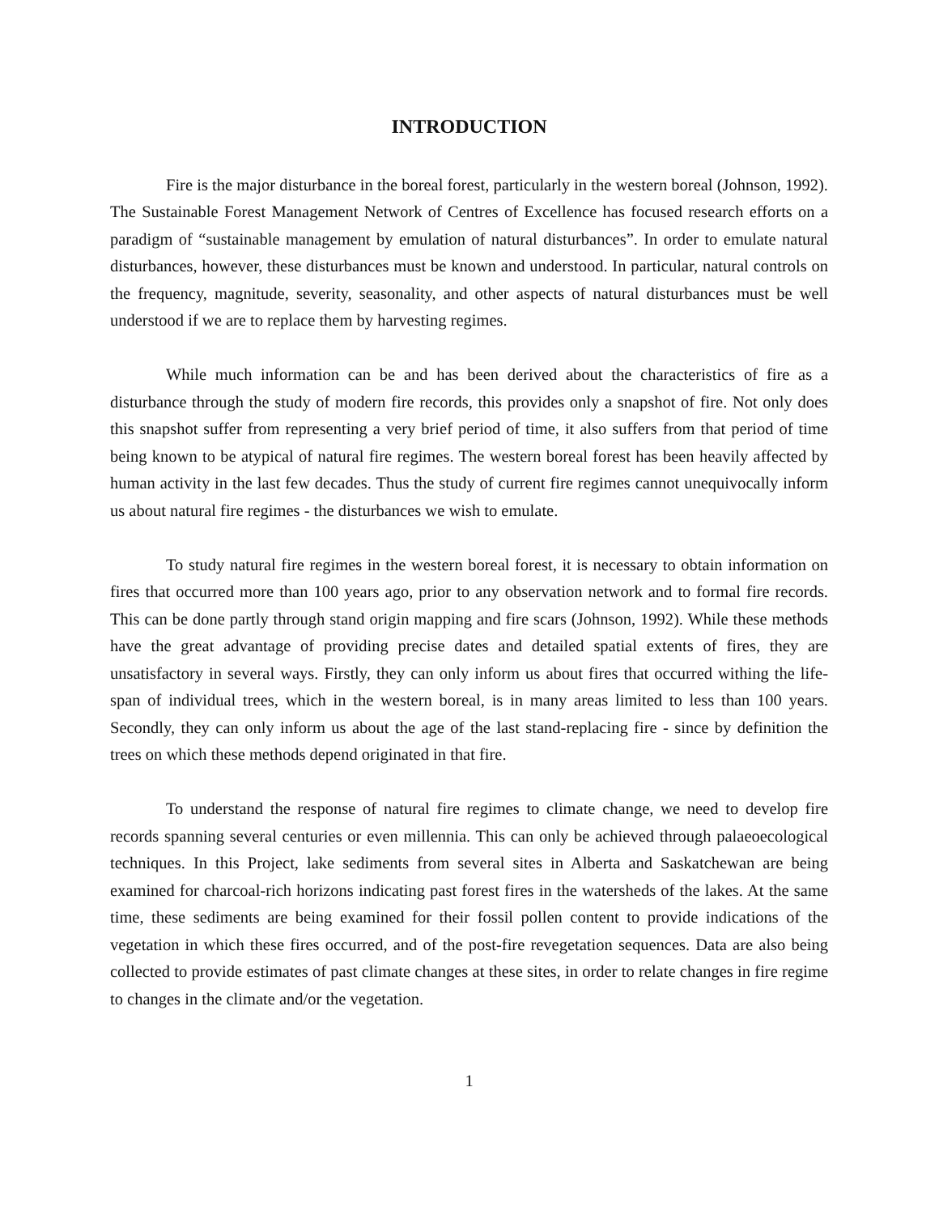INTRODUCTION
Fire is the major disturbance in the boreal forest, particularly in the western boreal (Johnson, 1992). The Sustainable Forest Management Network of Centres of Excellence has focused research efforts on a paradigm of “sustainable management by emulation of natural disturbances”. In order to emulate natural disturbances, however, these disturbances must be known and understood. In particular, natural controls on the frequency, magnitude, severity, seasonality, and other aspects of natural disturbances must be well understood if we are to replace them by harvesting regimes.
While much information can be and has been derived about the characteristics of fire as a disturbance through the study of modern fire records, this provides only a snapshot of fire. Not only does this snapshot suffer from representing a very brief period of time, it also suffers from that period of time being known to be atypical of natural fire regimes. The western boreal forest has been heavily affected by human activity in the last few decades. Thus the study of current fire regimes cannot unequivocally inform us about natural fire regimes - the disturbances we wish to emulate.
To study natural fire regimes in the western boreal forest, it is necessary to obtain information on fires that occurred more than 100 years ago, prior to any observation network and to formal fire records. This can be done partly through stand origin mapping and fire scars (Johnson, 1992). While these methods have the great advantage of providing precise dates and detailed spatial extents of fires, they are unsatisfactory in several ways. Firstly, they can only inform us about fires that occurred withing the life-span of individual trees, which in the western boreal, is in many areas limited to less than 100 years. Secondly, they can only inform us about the age of the last stand-replacing fire - since by definition the trees on which these methods depend originated in that fire.
To understand the response of natural fire regimes to climate change, we need to develop fire records spanning several centuries or even millennia. This can only be achieved through palaeoecological techniques. In this Project, lake sediments from several sites in Alberta and Saskatchewan are being examined for charcoal-rich horizons indicating past forest fires in the watersheds of the lakes. At the same time, these sediments are being examined for their fossil pollen content to provide indications of the vegetation in which these fires occurred, and of the post-fire revegetation sequences. Data are also being collected to provide estimates of past climate changes at these sites, in order to relate changes in fire regime to changes in the climate and/or the vegetation.
1